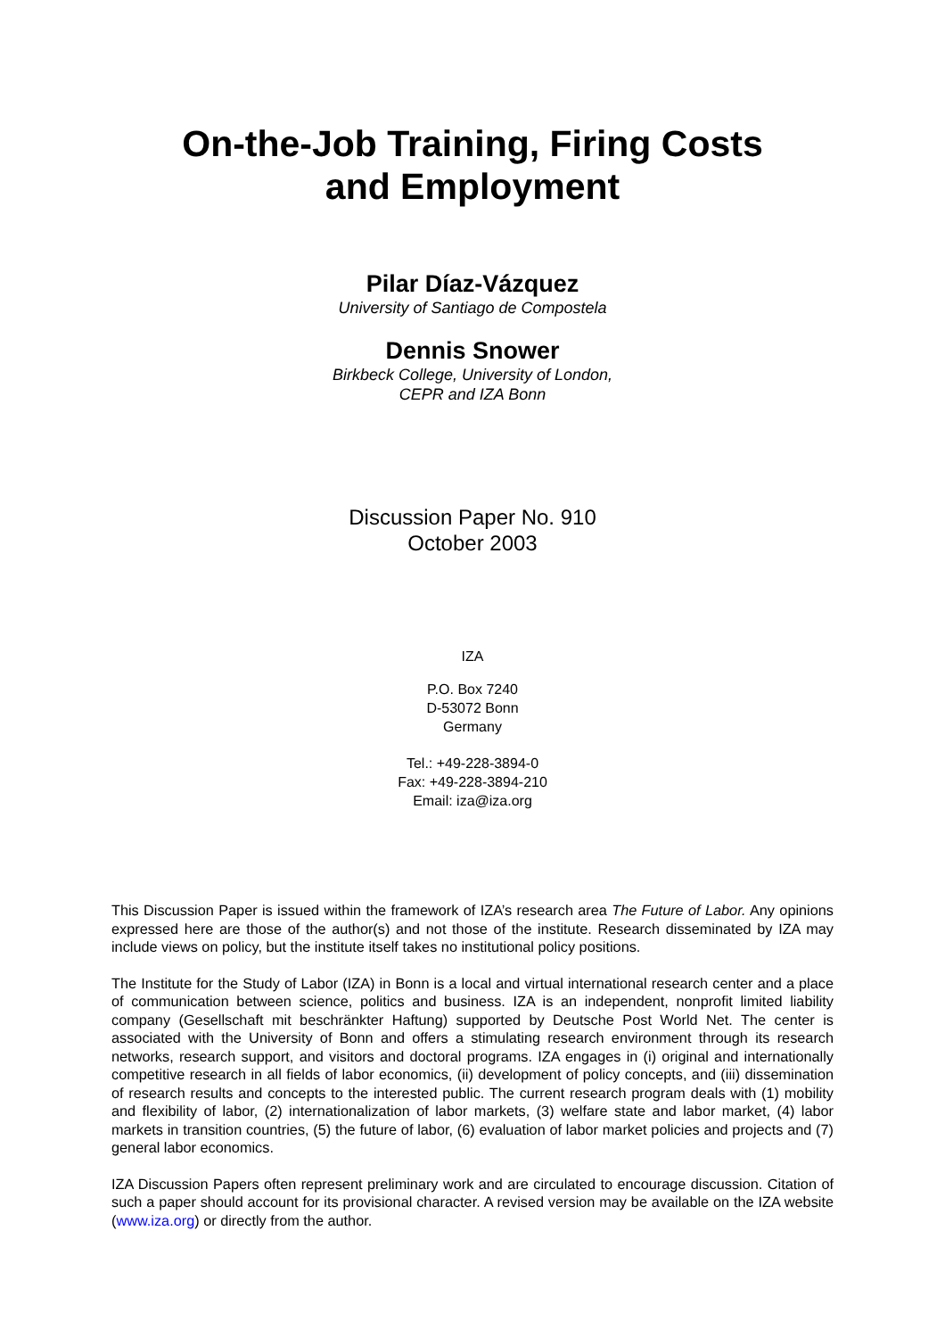On-the-Job Training, Firing Costs
and Employment
Pilar Díaz-Vázquez
University of Santiago de Compostela
Dennis Snower
Birkbeck College, University of London,
CEPR and IZA Bonn
Discussion Paper No. 910
October 2003
IZA
P.O. Box 7240
D-53072 Bonn
Germany
Tel.: +49-228-3894-0
Fax: +49-228-3894-210
Email: iza@iza.org
This Discussion Paper is issued within the framework of IZA’s research area The Future of Labor. Any opinions expressed here are those of the author(s) and not those of the institute. Research disseminated by IZA may include views on policy, but the institute itself takes no institutional policy positions.
The Institute for the Study of Labor (IZA) in Bonn is a local and virtual international research center and a place of communication between science, politics and business. IZA is an independent, nonprofit limited liability company (Gesellschaft mit beschränkter Haftung) supported by Deutsche Post World Net. The center is associated with the University of Bonn and offers a stimulating research environment through its research networks, research support, and visitors and doctoral programs. IZA engages in (i) original and internationally competitive research in all fields of labor economics, (ii) development of policy concepts, and (iii) dissemination of research results and concepts to the interested public. The current research program deals with (1) mobility and flexibility of labor, (2) internationalization of labor markets, (3) welfare state and labor market, (4) labor markets in transition countries, (5) the future of labor, (6) evaluation of labor market policies and projects and (7) general labor economics.
IZA Discussion Papers often represent preliminary work and are circulated to encourage discussion. Citation of such a paper should account for its provisional character. A revised version may be available on the IZA website (www.iza.org) or directly from the author.